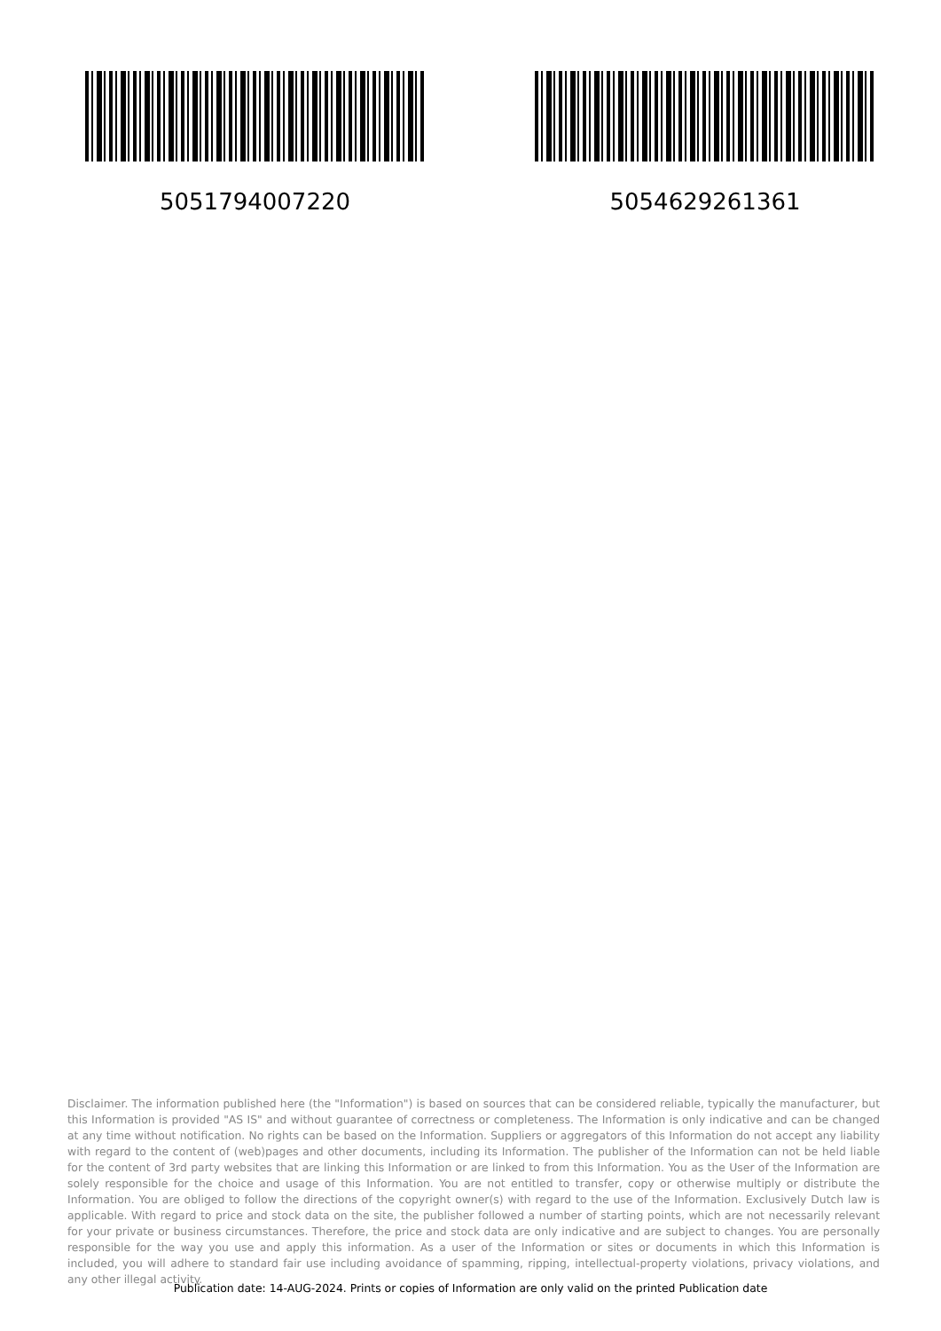5051794007220 5054629261361
Disclaimer. The information published here (the "Information") is based on sources that can be considered reliable, typically the manufacturer, but this Information is provided "AS IS" and without guarantee of correctness or completeness. The Information is only indicative and can be changed at any time without notification. No rights can be based on the Information. Suppliers or aggregators of this Information do not accept any liability with regard to the content of (web)pages and other documents, including its Information. The publisher of the Information can not be held liable for the content of 3rd party websites that are linking this Information or are linked to from this Information. You as the User of the Information are solely responsible for the choice and usage of this Information. You are not entitled to transfer, copy or otherwise multiply or distribute the Information. You are obliged to follow the directions of the copyright owner(s) with regard to the use of the Information. Exclusively Dutch law is applicable. With regard to price and stock data on the site, the publisher followed a number of starting points, which are not necessarily relevant for your private or business circumstances. Therefore, the price and stock data are only indicative and are subject to changes. You are personally responsible for the way you use and apply this information. As a user of the Information or sites or documents in which this Information is included, you will adhere to standard fair use including avoidance of spamming, ripping, intellectual-property violations, privacy violations, and any other illegal activity.
Publication date: 14-AUG-2024. Prints or copies of Information are only valid on the printed Publication date